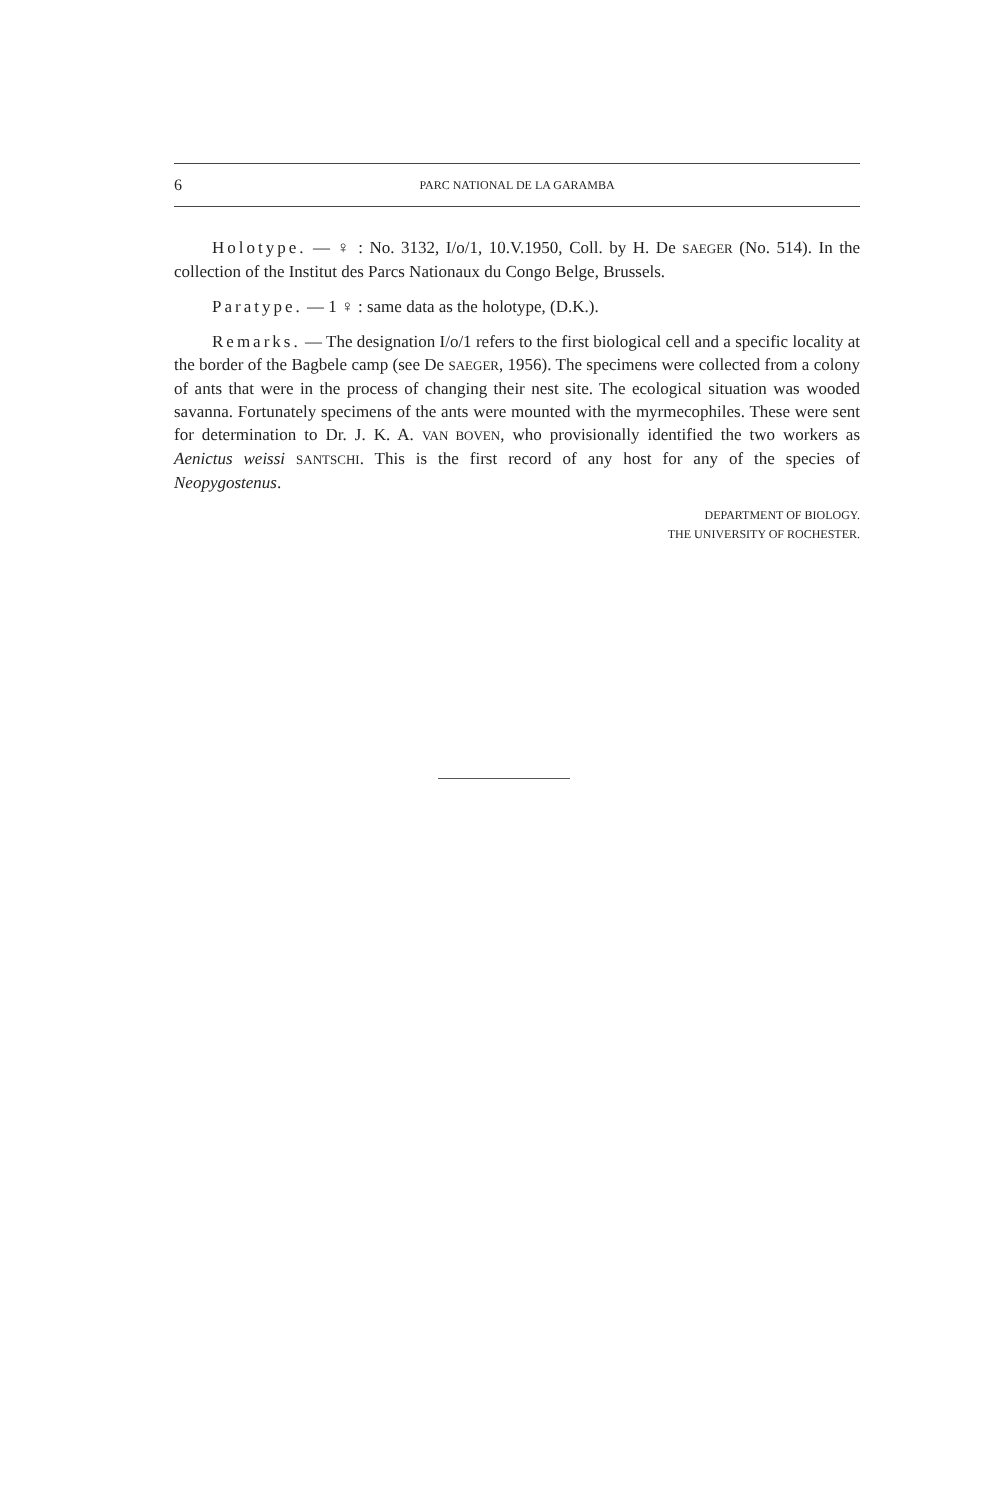6 PARC NATIONAL DE LA GARAMBA
Holotype. — ♀ : No. 3132, I/o/1, 10.V.1950, Coll. by H. De SAEGER (No. 514). In the collection of the Institut des Parcs Nationaux du Congo Belge, Brussels.
Paratype. — 1 ♀ : same data as the holotype, (D.K.).
Remarks. — The designation I/o/1 refers to the first biological cell and a specific locality at the border of the Bagbele camp (see De SAEGER, 1956). The specimens were collected from a colony of ants that were in the process of changing their nest site. The ecological situation was wooded savanna. Fortunately specimens of the ants were mounted with the myrmecophiles. These were sent for determination to Dr. J. K. A. VAN BOVEN, who provisionally identified the two workers as Aenictus weissi SANTSCHI. This is the first record of any host for any of the species of Neopygostenus.
DEPARTMENT OF BIOLOGY.
THE UNIVERSITY OF ROCHESTER.